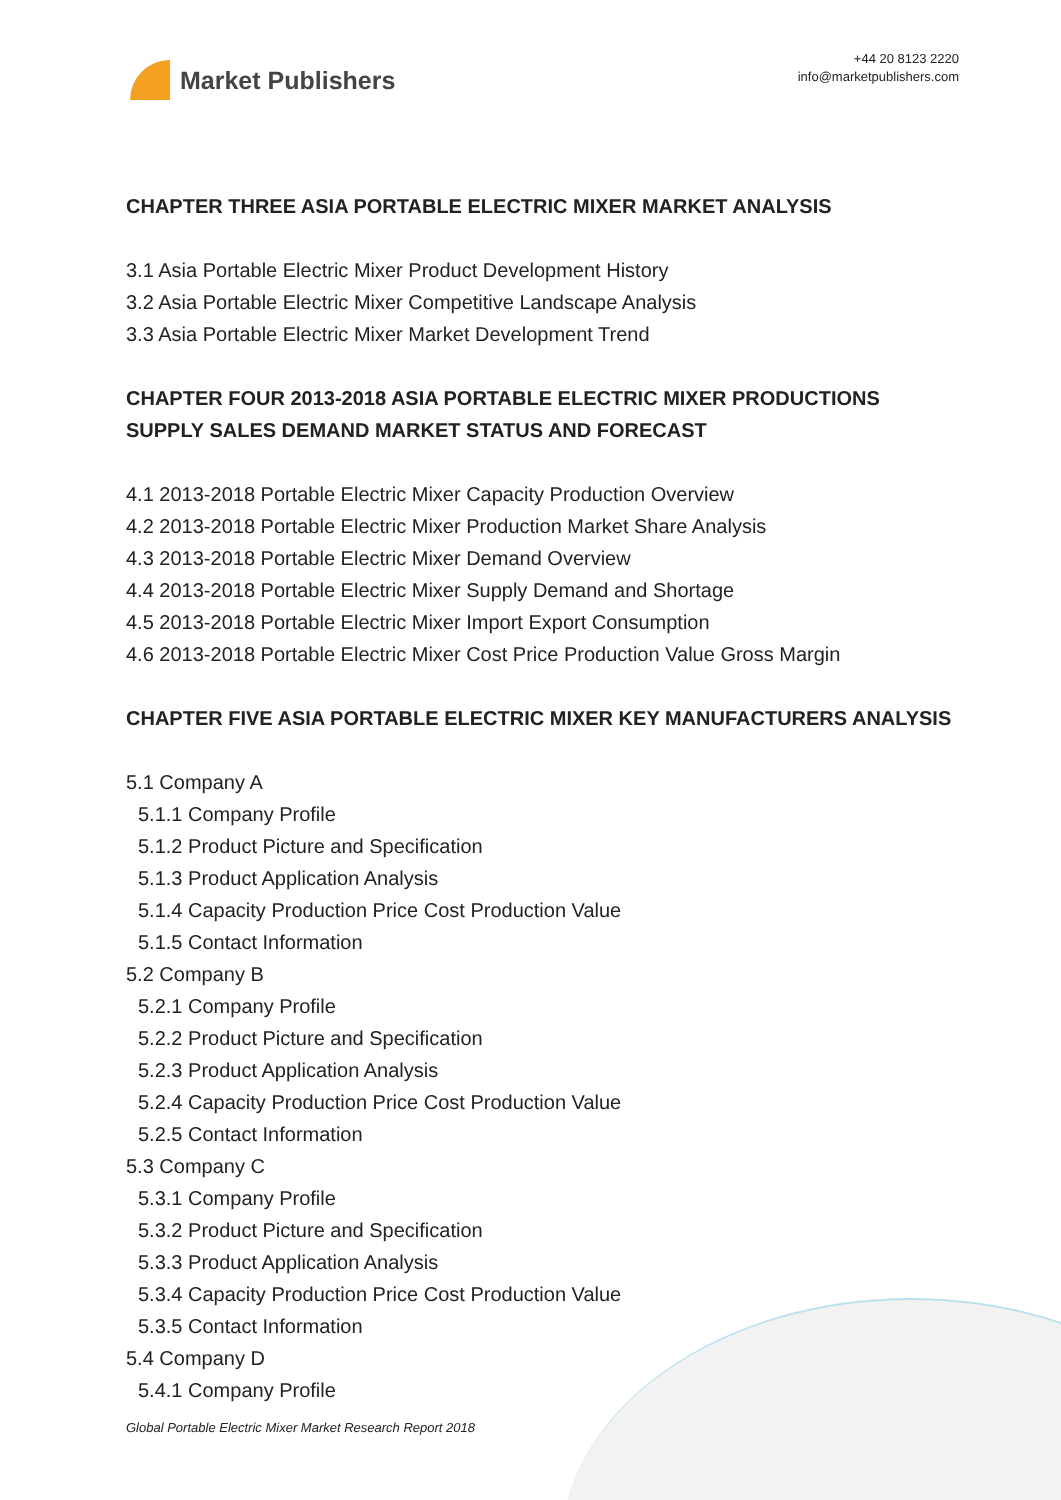Market Publishers
+44 20 8123 2220
info@marketpublishers.com
CHAPTER THREE ASIA PORTABLE ELECTRIC MIXER MARKET ANALYSIS
3.1 Asia Portable Electric Mixer Product Development History
3.2 Asia Portable Electric Mixer Competitive Landscape Analysis
3.3 Asia Portable Electric Mixer Market Development Trend
CHAPTER FOUR 2013-2018 ASIA PORTABLE ELECTRIC MIXER PRODUCTIONS SUPPLY SALES DEMAND MARKET STATUS AND FORECAST
4.1 2013-2018 Portable Electric Mixer Capacity Production Overview
4.2 2013-2018 Portable Electric Mixer Production Market Share Analysis
4.3 2013-2018 Portable Electric Mixer Demand Overview
4.4 2013-2018 Portable Electric Mixer Supply Demand and Shortage
4.5 2013-2018 Portable Electric Mixer Import Export Consumption
4.6 2013-2018 Portable Electric Mixer Cost Price Production Value Gross Margin
CHAPTER FIVE ASIA PORTABLE ELECTRIC MIXER KEY MANUFACTURERS ANALYSIS
5.1 Company A
5.1.1 Company Profile
5.1.2 Product Picture and Specification
5.1.3 Product Application Analysis
5.1.4 Capacity Production Price Cost Production Value
5.1.5 Contact Information
5.2 Company B
5.2.1 Company Profile
5.2.2 Product Picture and Specification
5.2.3 Product Application Analysis
5.2.4 Capacity Production Price Cost Production Value
5.2.5 Contact Information
5.3 Company C
5.3.1 Company Profile
5.3.2 Product Picture and Specification
5.3.3 Product Application Analysis
5.3.4 Capacity Production Price Cost Production Value
5.3.5 Contact Information
5.4 Company D
5.4.1 Company Profile
Global Portable Electric Mixer Market Research Report 2018